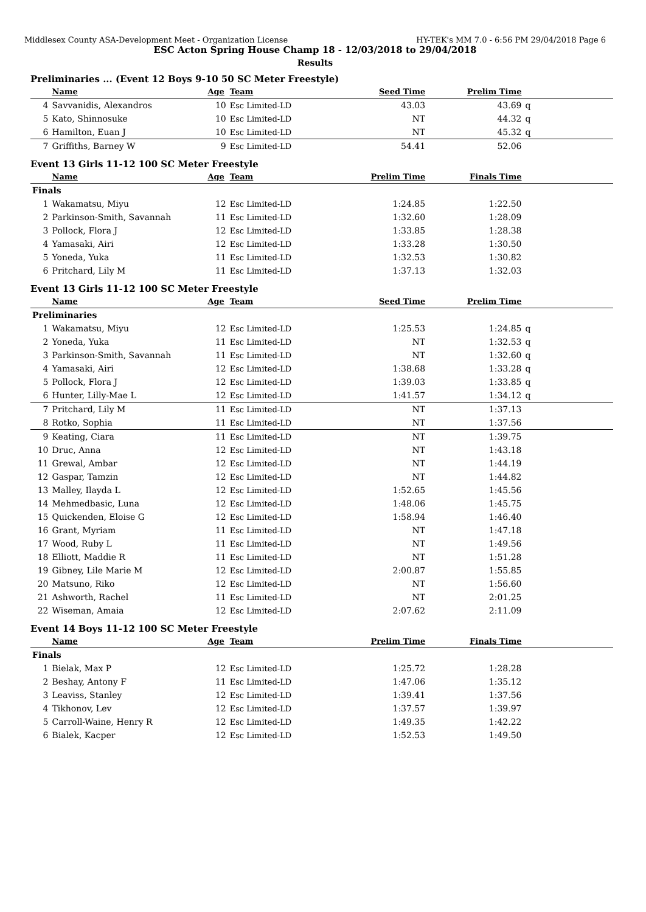Middlesex County ASA-Development Meet - Organization License HY-TEK's MM 7.0 - 6:56 PM 29/04/2018 Page 6
ESC Acton Spring House Champ 18 - 12/03/2018 to 29/04/2018
Results
Preliminaries ... (Event 12 Boys 9-10 50 SC Meter Freestyle)
| | Name | Age | Team | Seed Time | Prelim Time | |
| --- | --- | --- | --- | --- | --- | --- |
| 4 | Savvanidis, Alexandros | 10 | Esc Limited-LD | 43.03 | 43.69 | q |
| 5 | Kato, Shinnosuke | 10 | Esc Limited-LD | NT | 44.32 | q |
| 6 | Hamilton, Euan J | 10 | Esc Limited-LD | NT | 45.32 | q |
| 7 | Griffiths, Barney W | 9 | Esc Limited-LD | 54.41 | 52.06 | |
Event 13 Girls 11-12 100 SC Meter Freestyle
| | Name | Age | Team | Prelim Time | Finals Time | |
| --- | --- | --- | --- | --- | --- | --- |
| Finals | | | | | | |
| 1 | Wakamatsu, Miyu | 12 | Esc Limited-LD | 1:24.85 | 1:22.50 | |
| 2 | Parkinson-Smith, Savannah | 11 | Esc Limited-LD | 1:32.60 | 1:28.09 | |
| 3 | Pollock, Flora J | 12 | Esc Limited-LD | 1:33.85 | 1:28.38 | |
| 4 | Yamasaki, Airi | 12 | Esc Limited-LD | 1:33.28 | 1:30.50 | |
| 5 | Yoneda, Yuka | 11 | Esc Limited-LD | 1:32.53 | 1:30.82 | |
| 6 | Pritchard, Lily M | 11 | Esc Limited-LD | 1:37.13 | 1:32.03 | |
Event 13 Girls 11-12 100 SC Meter Freestyle
| | Name | Age | Team | Seed Time | Prelim Time | |
| --- | --- | --- | --- | --- | --- | --- |
| Preliminaries | | | | | | |
| 1 | Wakamatsu, Miyu | 12 | Esc Limited-LD | 1:25.53 | 1:24.85 | q |
| 2 | Yoneda, Yuka | 11 | Esc Limited-LD | NT | 1:32.53 | q |
| 3 | Parkinson-Smith, Savannah | 11 | Esc Limited-LD | NT | 1:32.60 | q |
| 4 | Yamasaki, Airi | 12 | Esc Limited-LD | 1:38.68 | 1:33.28 | q |
| 5 | Pollock, Flora J | 12 | Esc Limited-LD | 1:39.03 | 1:33.85 | q |
| 6 | Hunter, Lilly-Mae L | 12 | Esc Limited-LD | 1:41.57 | 1:34.12 | q |
| 7 | Pritchard, Lily M | 11 | Esc Limited-LD | NT | 1:37.13 | |
| 8 | Rotko, Sophia | 11 | Esc Limited-LD | NT | 1:37.56 | |
| 9 | Keating, Ciara | 11 | Esc Limited-LD | NT | 1:39.75 | |
| 10 | Druc, Anna | 12 | Esc Limited-LD | NT | 1:43.18 | |
| 11 | Grewal, Ambar | 12 | Esc Limited-LD | NT | 1:44.19 | |
| 12 | Gaspar, Tamzin | 12 | Esc Limited-LD | NT | 1:44.82 | |
| 13 | Malley, Ilayda L | 12 | Esc Limited-LD | 1:52.65 | 1:45.56 | |
| 14 | Mehmedbasic, Luna | 12 | Esc Limited-LD | 1:48.06 | 1:45.75 | |
| 15 | Quickenden, Eloise G | 12 | Esc Limited-LD | 1:58.94 | 1:46.40 | |
| 16 | Grant, Myriam | 11 | Esc Limited-LD | NT | 1:47.18 | |
| 17 | Wood, Ruby L | 11 | Esc Limited-LD | NT | 1:49.56 | |
| 18 | Elliott, Maddie R | 11 | Esc Limited-LD | NT | 1:51.28 | |
| 19 | Gibney, Lile Marie M | 12 | Esc Limited-LD | 2:00.87 | 1:55.85 | |
| 20 | Matsuno, Riko | 12 | Esc Limited-LD | NT | 1:56.60 | |
| 21 | Ashworth, Rachel | 11 | Esc Limited-LD | NT | 2:01.25 | |
| 22 | Wiseman, Amaia | 12 | Esc Limited-LD | 2:07.62 | 2:11.09 | |
Event 14 Boys 11-12 100 SC Meter Freestyle
| | Name | Age | Team | Prelim Time | Finals Time | |
| --- | --- | --- | --- | --- | --- | --- |
| Finals | | | | | | |
| 1 | Bielak, Max P | 12 | Esc Limited-LD | 1:25.72 | 1:28.28 | |
| 2 | Beshay, Antony F | 11 | Esc Limited-LD | 1:47.06 | 1:35.12 | |
| 3 | Leaviss, Stanley | 12 | Esc Limited-LD | 1:39.41 | 1:37.56 | |
| 4 | Tikhonov, Lev | 12 | Esc Limited-LD | 1:37.57 | 1:39.97 | |
| 5 | Carroll-Waine, Henry R | 12 | Esc Limited-LD | 1:49.35 | 1:42.22 | |
| 6 | Bialek, Kacper | 12 | Esc Limited-LD | 1:52.53 | 1:49.50 | |